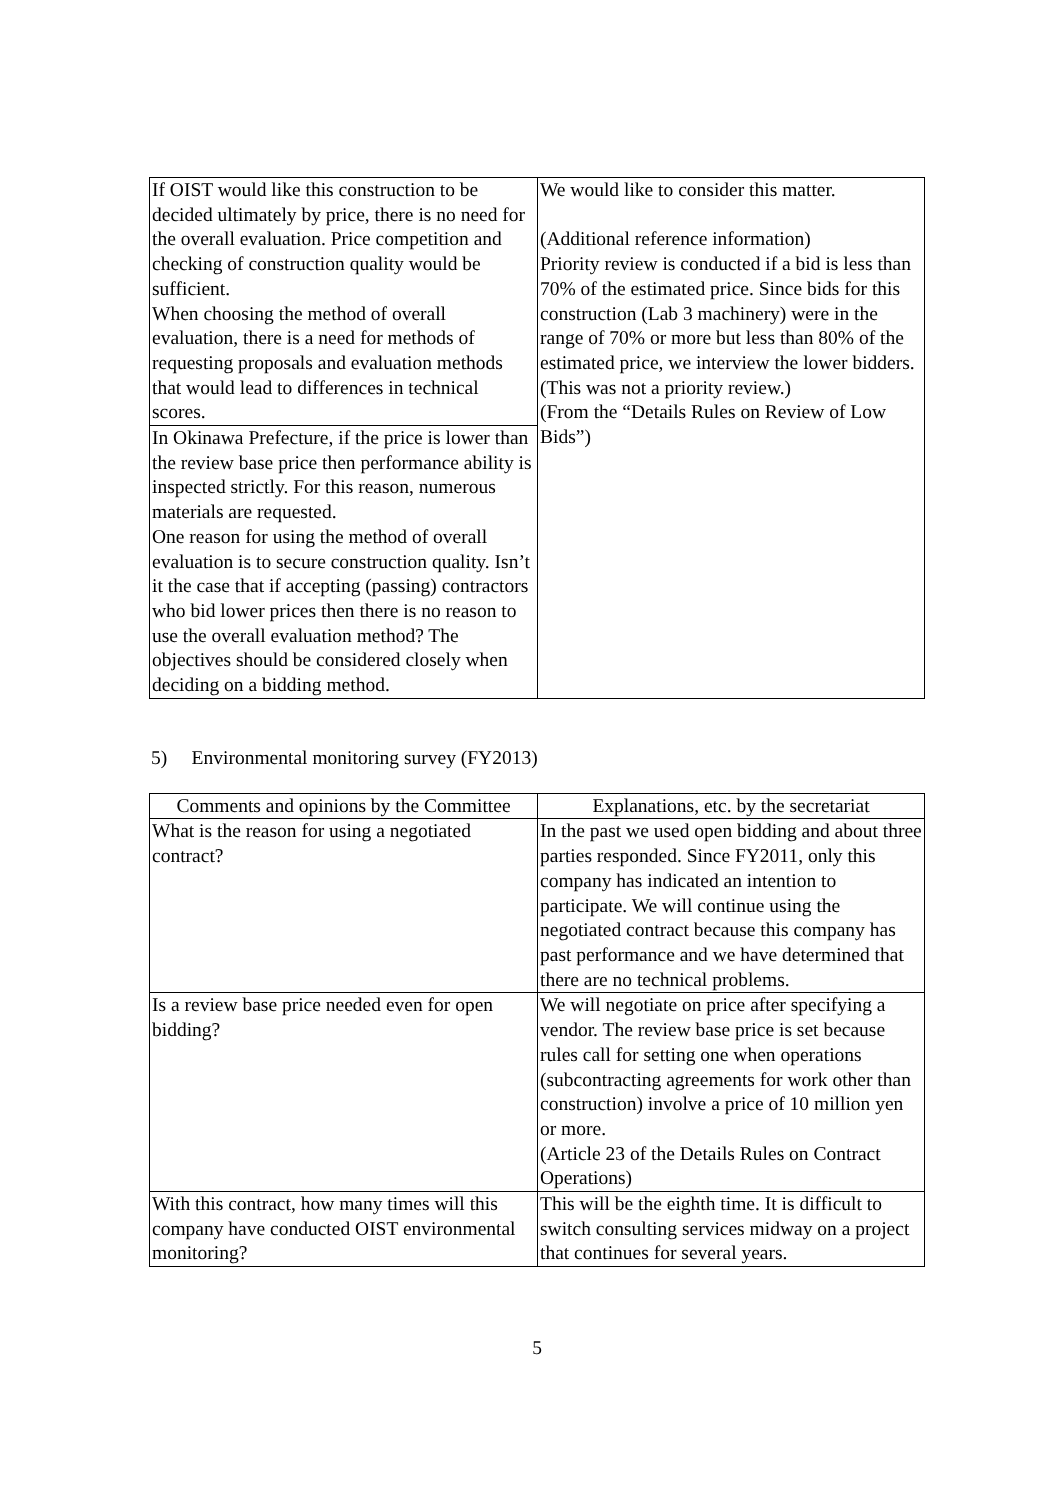| If OIST would like this construction to be decided ultimately by price, there is no need for the overall evaluation. Price competition and checking of construction quality would be sufficient. When choosing the method of overall evaluation, there is a need for methods of requesting proposals and evaluation methods that would lead to differences in technical scores. | We would like to consider this matter. (Additional reference information) Priority review is conducted if a bid is less than 70% of the estimated price. Since bids for this construction (Lab 3 machinery) were in the range of 70% or more but less than 80% of the estimated price, we interview the lower bidders. (This was not a priority review.) (From the “Details Rules on Review of Low Bids”) |
| In Okinawa Prefecture, if the price is lower than the review base price then performance ability is inspected strictly. For this reason, numerous materials are requested. One reason for using the method of overall evaluation is to secure construction quality. Isn’t it the case that if accepting (passing) contractors who bid lower prices then there is no reason to use the overall evaluation method? The objectives should be considered closely when deciding on a bidding method. | |
5) Environmental monitoring survey (FY2013)
| Comments and opinions by the Committee | Explanations, etc. by the secretariat |
| --- | --- |
| What is the reason for using a negotiated contract? | In the past we used open bidding and about three parties responded. Since FY2011, only this company has indicated an intention to participate. We will continue using the negotiated contract because this company has past performance and we have determined that there are no technical problems. |
| Is a review base price needed even for open bidding? | We will negotiate on price after specifying a vendor. The review base price is set because rules call for setting one when operations (subcontracting agreements for work other than construction) involve a price of 10 million yen or more. (Article 23 of the Details Rules on Contract Operations) |
| With this contract, how many times will this company have conducted OIST environmental monitoring? | This will be the eighth time. It is difficult to switch consulting services midway on a project that continues for several years. |
5